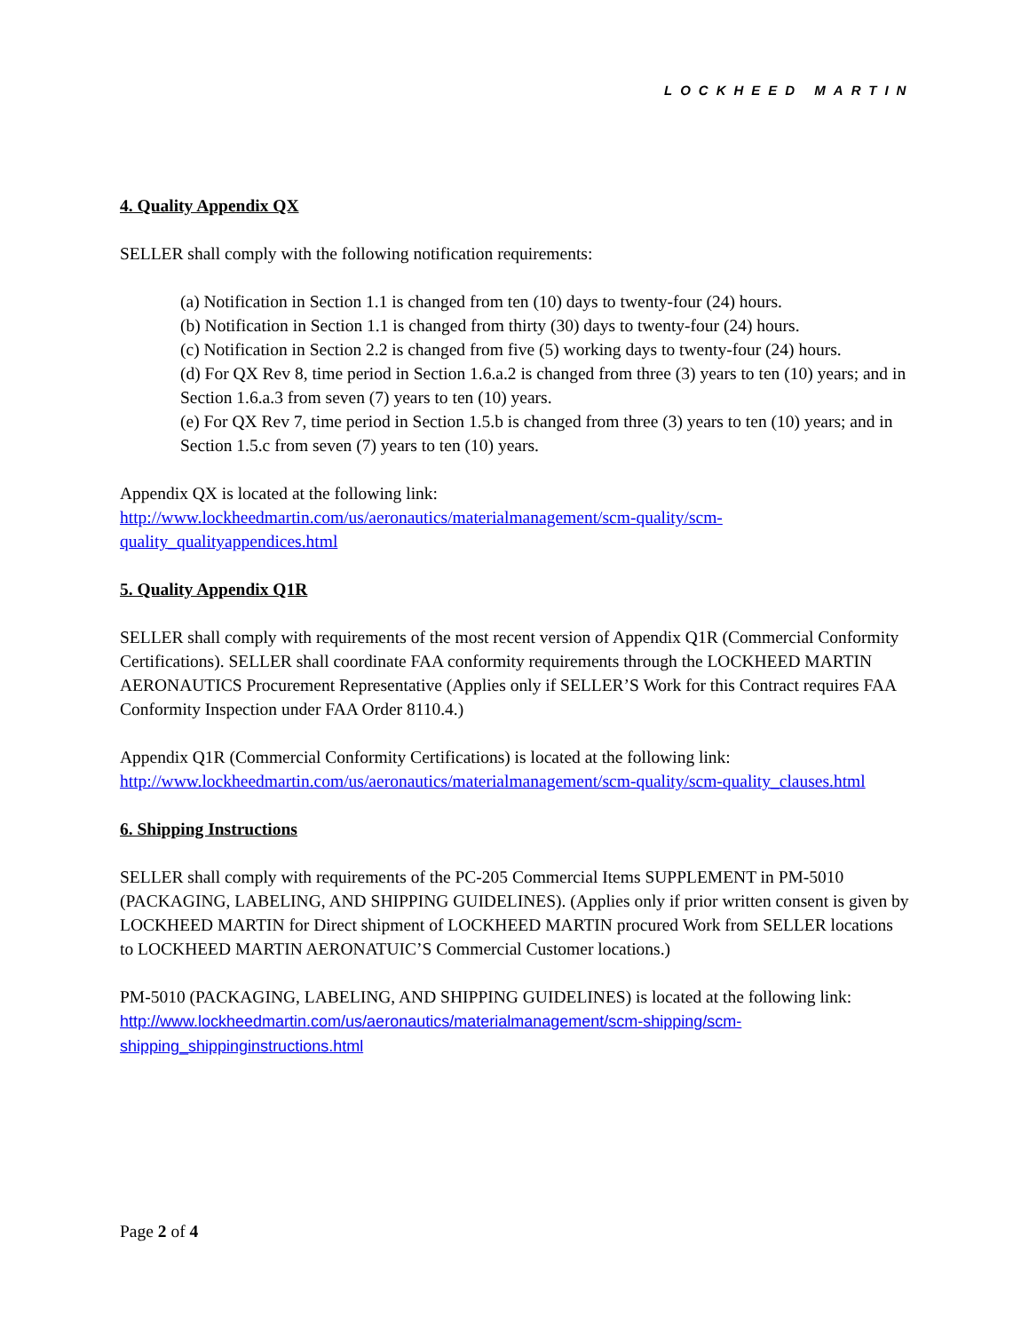LOCKHEED MARTIN
4. Quality Appendix QX
SELLER shall comply with the following notification requirements:
(a) Notification in Section 1.1 is changed from ten (10) days to twenty-four (24) hours.
(b) Notification in Section 1.1 is changed from thirty (30) days to twenty-four (24) hours.
(c) Notification in Section 2.2 is changed from five (5) working days to twenty-four (24) hours.
(d) For QX Rev 8, time period in Section 1.6.a.2 is changed from three (3) years to ten (10) years; and in Section 1.6.a.3 from seven (7) years to ten (10) years.
(e) For QX Rev 7, time period in Section 1.5.b is changed from three (3) years to ten (10) years; and in Section 1.5.c from seven (7) years to ten (10) years.
Appendix QX is located at the following link:
http://www.lockheedmartin.com/us/aeronautics/materialmanagement/scm-quality/scm-quality_qualityappendices.html
5. Quality Appendix Q1R
SELLER shall comply with requirements of the most recent version of Appendix Q1R (Commercial Conformity Certifications). SELLER shall coordinate FAA conformity requirements through the LOCKHEED MARTIN AERONAUTICS Procurement Representative (Applies only if SELLER’S Work for this Contract requires FAA Conformity Inspection under FAA Order 8110.4.)
Appendix Q1R (Commercial Conformity Certifications) is located at the following link:
http://www.lockheedmartin.com/us/aeronautics/materialmanagement/scm-quality/scm-quality_clauses.html
6. Shipping Instructions
SELLER shall comply with requirements of the PC-205 Commercial Items SUPPLEMENT in PM-5010 (PACKAGING, LABELING, AND SHIPPING GUIDELINES). (Applies only if prior written consent is given by LOCKHEED MARTIN for Direct shipment of LOCKHEED MARTIN procured Work from SELLER locations to LOCKHEED MARTIN AERONATUIC’S Commercial Customer locations.)
PM-5010 (PACKAGING, LABELING, AND SHIPPING GUIDELINES) is located at the following link:
http://www.lockheedmartin.com/us/aeronautics/materialmanagement/scm-shipping/scm-shipping_shippinginstructions.html
Page 2 of 4